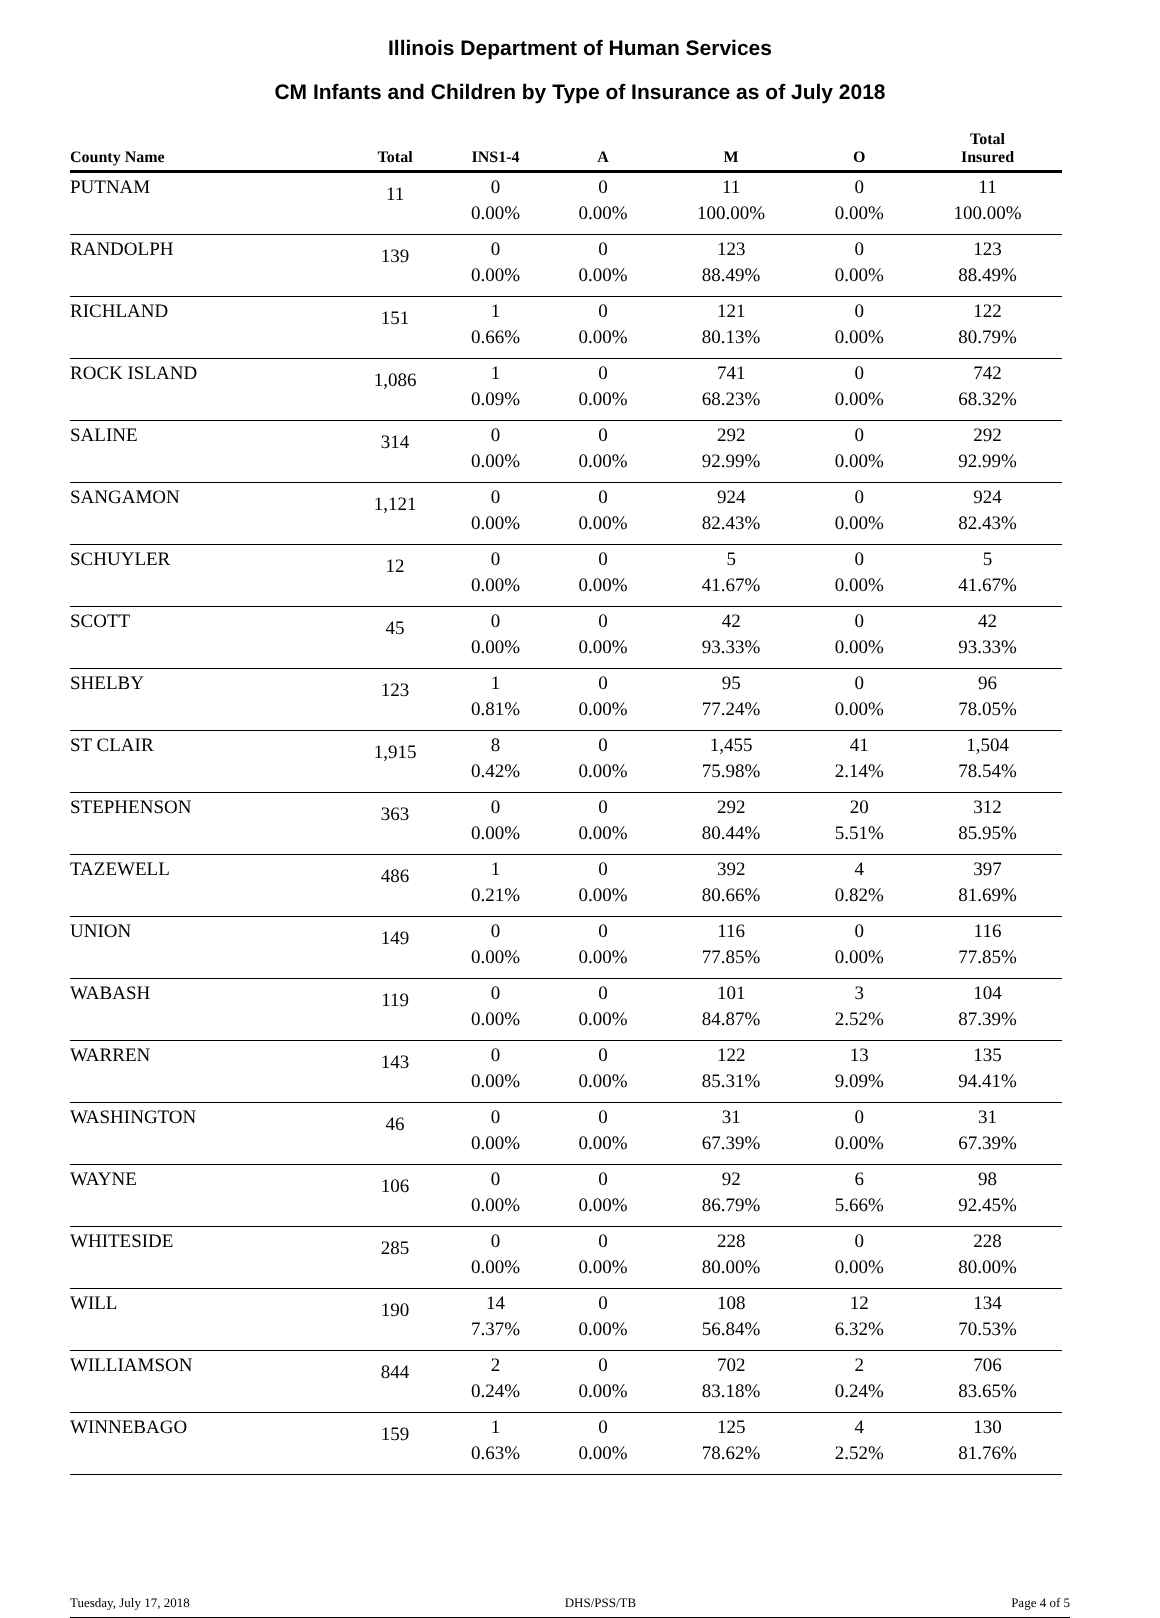Illinois Department of Human Services
CM Infants and Children by Type of Insurance as of July 2018
| County Name | Total | INS1-4 | A | M | O | Total Insured |
| --- | --- | --- | --- | --- | --- | --- |
| PUTNAM | 11 | 0 0.00% | 0 0.00% | 11 100.00% | 0 0.00% | 11 100.00% |
| RANDOLPH | 139 | 0 0.00% | 0 0.00% | 123 88.49% | 0 0.00% | 123 88.49% |
| RICHLAND | 151 | 1 0.66% | 0 0.00% | 121 80.13% | 0 0.00% | 122 80.79% |
| ROCK ISLAND | 1,086 | 1 0.09% | 0 0.00% | 741 68.23% | 0 0.00% | 742 68.32% |
| SALINE | 314 | 0 0.00% | 0 0.00% | 292 92.99% | 0 0.00% | 292 92.99% |
| SANGAMON | 1,121 | 0 0.00% | 0 0.00% | 924 82.43% | 0 0.00% | 924 82.43% |
| SCHUYLER | 12 | 0 0.00% | 0 0.00% | 5 41.67% | 0 0.00% | 5 41.67% |
| SCOTT | 45 | 0 0.00% | 0 0.00% | 42 93.33% | 0 0.00% | 42 93.33% |
| SHELBY | 123 | 1 0.81% | 0 0.00% | 95 77.24% | 0 0.00% | 96 78.05% |
| ST CLAIR | 1,915 | 8 0.42% | 0 0.00% | 1,455 75.98% | 41 2.14% | 1,504 78.54% |
| STEPHENSON | 363 | 0 0.00% | 0 0.00% | 292 80.44% | 20 5.51% | 312 85.95% |
| TAZEWELL | 486 | 1 0.21% | 0 0.00% | 392 80.66% | 4 0.82% | 397 81.69% |
| UNION | 149 | 0 0.00% | 0 0.00% | 116 77.85% | 0 0.00% | 116 77.85% |
| WABASH | 119 | 0 0.00% | 0 0.00% | 101 84.87% | 3 2.52% | 104 87.39% |
| WARREN | 143 | 0 0.00% | 0 0.00% | 122 85.31% | 13 9.09% | 135 94.41% |
| WASHINGTON | 46 | 0 0.00% | 0 0.00% | 31 67.39% | 0 0.00% | 31 67.39% |
| WAYNE | 106 | 0 0.00% | 0 0.00% | 92 86.79% | 6 5.66% | 98 92.45% |
| WHITESIDE | 285 | 0 0.00% | 0 0.00% | 228 80.00% | 0 0.00% | 228 80.00% |
| WILL | 190 | 14 7.37% | 0 0.00% | 108 56.84% | 12 6.32% | 134 70.53% |
| WILLIAMSON | 844 | 2 0.24% | 0 0.00% | 702 83.18% | 2 0.24% | 706 83.65% |
| WINNEBAGO | 159 | 1 0.63% | 0 0.00% | 125 78.62% | 4 2.52% | 130 81.76% |
Tuesday, July 17, 2018 DHS/PSS/TB Page 4 of 5